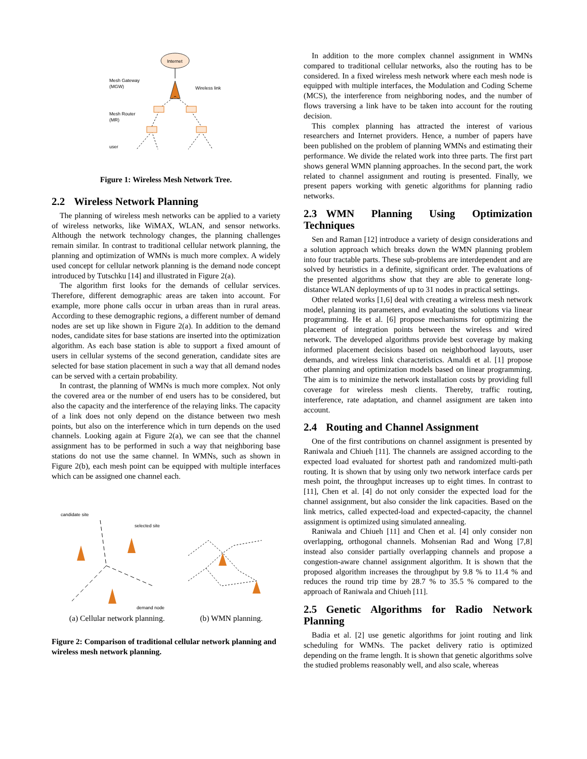Internet
Mesh Gateway
(MGW)
Wireless link
Mesh Router
(MR)
user
Figure 1: Wireless Mesh Network Tree.
2.2 Wireless Network Planning
The planning of wireless mesh networks can be applied to a variety of wireless networks, like WiMAX, WLAN, and sensor networks. Although the network technology changes, the planning challenges remain similar. In contrast to traditional cellular network planning, the planning and optimization of WMNs is much more complex. A widely used concept for cellular network planning is the demand node concept introduced by Tutschku [14] and illustrated in Figure 2(a).
The algorithm first looks for the demands of cellular services. Therefore, different demographic areas are taken into account. For example, more phone calls occur in urban areas than in rural areas. According to these demographic regions, a different number of demand nodes are set up like shown in Figure 2(a). In addition to the demand nodes, candidate sites for base stations are inserted into the optimization algorithm. As each base station is able to support a fixed amount of users in cellular systems of the second generation, candidate sites are selected for base station placement in such a way that all demand nodes can be served with a certain probability.
In contrast, the planning of WMNs is much more complex. Not only the covered area or the number of end users has to be considered, but also the capacity and the interference of the relaying links. The capacity of a link does not only depend on the distance between two mesh points, but also on the interference which in turn depends on the used channels. Looking again at Figure 2(a), we can see that the channel assignment has to be performed in such a way that neighboring base stations do not use the same channel. In WMNs, such as shown in Figure 2(b), each mesh point can be equipped with multiple interfaces which can be assigned one channel each.
candidate site
selected site
demand node
(a) Cellular network planning. (b) WMN planning.
Figure 2: Comparison of traditional cellular network planning and wireless mesh network planning.
In addition to the more complex channel assignment in WMNs compared to traditional cellular networks, also the routing has to be considered. In a fixed wireless mesh network where each mesh node is equipped with multiple interfaces, the Modulation and Coding Scheme (MCS), the interference from neighboring nodes, and the number of flows traversing a link have to be taken into account for the routing decision.
This complex planning has attracted the interest of various researchers and Internet providers. Hence, a number of papers have been published on the problem of planning WMNs and estimating their performance. We divide the related work into three parts. The first part shows general WMN planning approaches. In the second part, the work related to channel assignment and routing is presented. Finally, we present papers working with genetic algorithms for planning radio networks.
2.3 WMN Planning Using Optimization Techniques
Sen and Raman [12] introduce a variety of design considerations and a solution approach which breaks down the WMN planning problem into four tractable parts. These sub-problems are interdependent and are solved by heuristics in a definite, significant order. The evaluations of the presented algorithms show that they are able to generate long-distance WLAN deployments of up to 31 nodes in practical settings.
Other related works [1,6] deal with creating a wireless mesh network model, planning its parameters, and evaluating the solutions via linear programming. He et al. [6] propose mechanisms for optimizing the placement of integration points between the wireless and wired network. The developed algorithms provide best coverage by making informed placement decisions based on neighborhood layouts, user demands, and wireless link characteristics. Amaldi et al. [1] propose other planning and optimization models based on linear programming. The aim is to minimize the network installation costs by providing full coverage for wireless mesh clients. Thereby, traffic routing, interference, rate adaptation, and channel assignment are taken into account.
2.4 Routing and Channel Assignment
One of the first contributions on channel assignment is presented by Raniwala and Chiueh [11]. The channels are assigned according to the expected load evaluated for shortest path and randomized multi-path routing. It is shown that by using only two network interface cards per mesh point, the throughput increases up to eight times. In contrast to [11], Chen et al. [4] do not only consider the expected load for the channel assignment, but also consider the link capacities. Based on the link metrics, called expected-load and expected-capacity, the channel assignment is optimized using simulated annealing.
Raniwala and Chiueh [11] and Chen et al. [4] only consider non overlapping, orthogonal channels. Mohsenian Rad and Wong [7,8] instead also consider partially overlapping channels and propose a congestion-aware channel assignment algorithm. It is shown that the proposed algorithm increases the throughput by 9.8 % to 11.4 % and reduces the round trip time by 28.7 % to 35.5 % compared to the approach of Raniwala and Chiueh [11].
2.5 Genetic Algorithms for Radio Network Planning
Badia et al. [2] use genetic algorithms for joint routing and link scheduling for WMNs. The packet delivery ratio is optimized depending on the frame length. It is shown that genetic algorithms solve the studied problems reasonably well, and also scale, whereas